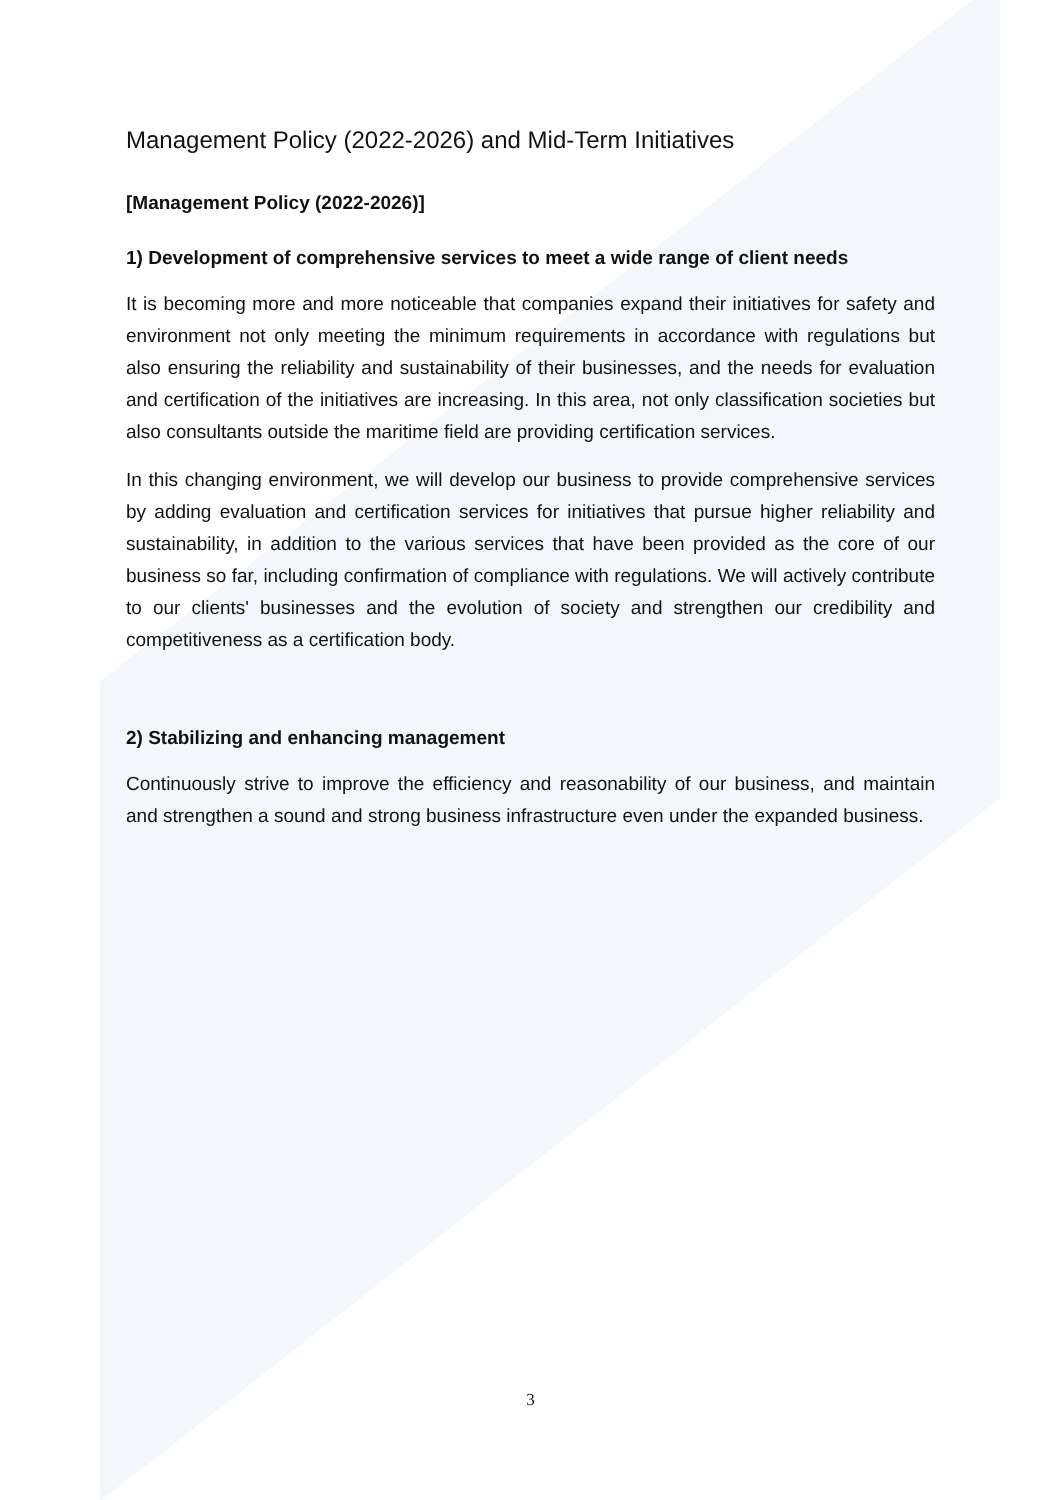Management Policy (2022-2026) and Mid-Term Initiatives
[Management Policy (2022-2026)]
1) Development of comprehensive services to meet a wide range of client needs
It is becoming more and more noticeable that companies expand their initiatives for safety and environment not only meeting the minimum requirements in accordance with regulations but also ensuring the reliability and sustainability of their businesses, and the needs for evaluation and certification of the initiatives are increasing. In this area, not only classification societies but also consultants outside the maritime field are providing certification services.
In this changing environment, we will develop our business to provide comprehensive services by adding evaluation and certification services for initiatives that pursue higher reliability and sustainability, in addition to the various services that have been provided as the core of our business so far, including confirmation of compliance with regulations. We will actively contribute to our clients' businesses and the evolution of society and strengthen our credibility and competitiveness as a certification body.
2) Stabilizing and enhancing management
Continuously strive to improve the efficiency and reasonability of our business, and maintain and strengthen a sound and strong business infrastructure even under the expanded business.
3